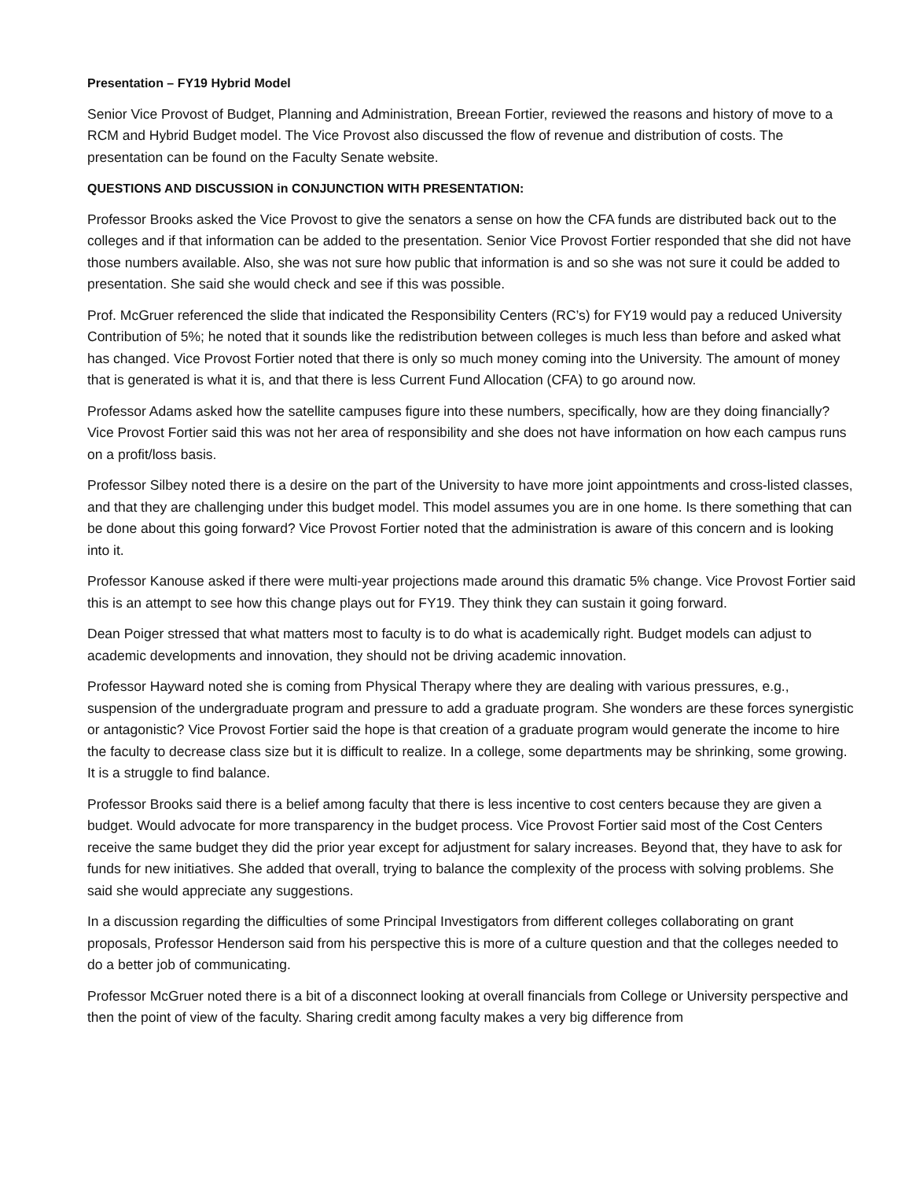Presentation – FY19 Hybrid Model
Senior Vice Provost of Budget, Planning and Administration, Breean Fortier, reviewed the reasons and history of move to a RCM and Hybrid Budget model. The Vice Provost also discussed the flow of revenue and distribution of costs. The presentation can be found on the Faculty Senate website.
QUESTIONS AND DISCUSSION in CONJUNCTION WITH PRESENTATION:
Professor Brooks asked the Vice Provost to give the senators a sense on how the CFA funds are distributed back out to the colleges and if that information can be added to the presentation. Senior Vice Provost Fortier responded that she did not have those numbers available. Also, she was not sure how public that information is and so she was not sure it could be added to presentation. She said she would check and see if this was possible.
Prof. McGruer referenced the slide that indicated the Responsibility Centers (RC’s) for FY19 would pay a reduced University Contribution of 5%; he noted that it sounds like the redistribution between colleges is much less than before and asked what has changed. Vice Provost Fortier noted that there is only so much money coming into the University. The amount of money that is generated is what it is, and that there is less Current Fund Allocation (CFA) to go around now.
Professor Adams asked how the satellite campuses figure into these numbers, specifically, how are they doing financially? Vice Provost Fortier said this was not her area of responsibility and she does not have information on how each campus runs on a profit/loss basis.
Professor Silbey noted there is a desire on the part of the University to have more joint appointments and cross-listed classes, and that they are challenging under this budget model. This model assumes you are in one home. Is there something that can be done about this going forward? Vice Provost Fortier noted that the administration is aware of this concern and is looking into it.
Professor Kanouse asked if there were multi-year projections made around this dramatic 5% change. Vice Provost Fortier said this is an attempt to see how this change plays out for FY19. They think they can sustain it going forward.
Dean Poiger stressed that what matters most to faculty is to do what is academically right. Budget models can adjust to academic developments and innovation, they should not be driving academic innovation.
Professor Hayward noted she is coming from Physical Therapy where they are dealing with various pressures, e.g., suspension of the undergraduate program and pressure to add a graduate program. She wonders are these forces synergistic or antagonistic? Vice Provost Fortier said the hope is that creation of a graduate program would generate the income to hire the faculty to decrease class size but it is difficult to realize. In a college, some departments may be shrinking, some growing. It is a struggle to find balance.
Professor Brooks said there is a belief among faculty that there is less incentive to cost centers because they are given a budget. Would advocate for more transparency in the budget process. Vice Provost Fortier said most of the Cost Centers receive the same budget they did the prior year except for adjustment for salary increases. Beyond that, they have to ask for funds for new initiatives. She added that overall, trying to balance the complexity of the process with solving problems. She said she would appreciate any suggestions.
In a discussion regarding the difficulties of some Principal Investigators from different colleges collaborating on grant proposals, Professor Henderson said from his perspective this is more of a culture question and that the colleges needed to do a better job of communicating.
Professor McGruer noted there is a bit of a disconnect looking at overall financials from College or University perspective and then the point of view of the faculty. Sharing credit among faculty makes a very big difference from